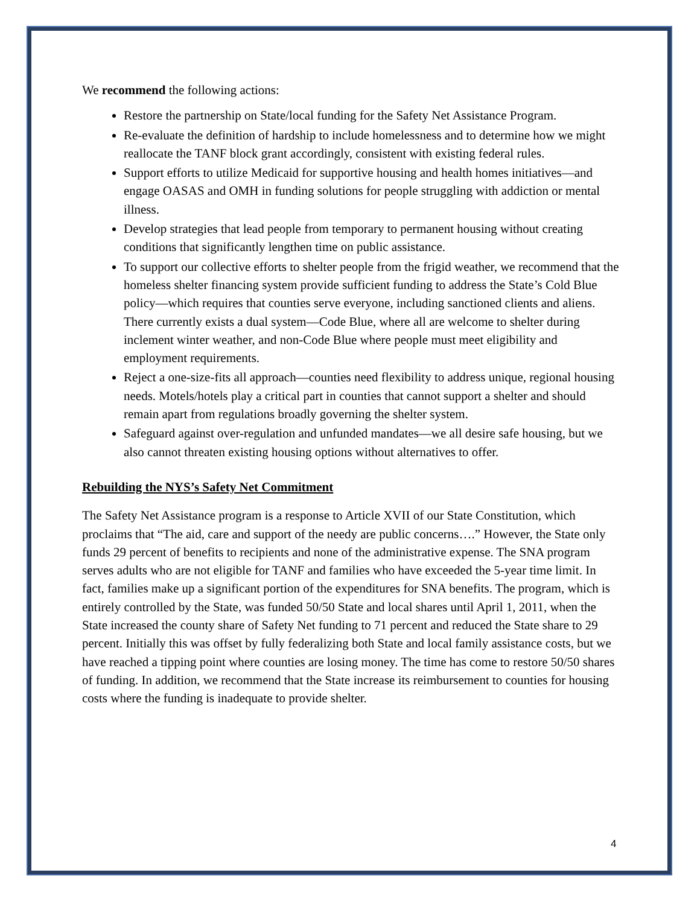We recommend the following actions:
Restore the partnership on State/local funding for the Safety Net Assistance Program.
Re-evaluate the definition of hardship to include homelessness and to determine how we might reallocate the TANF block grant accordingly, consistent with existing federal rules.
Support efforts to utilize Medicaid for supportive housing and health homes initiatives—and engage OASAS and OMH in funding solutions for people struggling with addiction or mental illness.
Develop strategies that lead people from temporary to permanent housing without creating conditions that significantly lengthen time on public assistance.
To support our collective efforts to shelter people from the frigid weather, we recommend that the homeless shelter financing system provide sufficient funding to address the State’s Cold Blue policy—which requires that counties serve everyone, including sanctioned clients and aliens. There currently exists a dual system—Code Blue, where all are welcome to shelter during inclement winter weather, and non-Code Blue where people must meet eligibility and employment requirements.
Reject a one-size-fits all approach—counties need flexibility to address unique, regional housing needs. Motels/hotels play a critical part in counties that cannot support a shelter and should remain apart from regulations broadly governing the shelter system.
Safeguard against over-regulation and unfunded mandates—we all desire safe housing, but we also cannot threaten existing housing options without alternatives to offer.
Rebuilding the NYS’s Safety Net Commitment
The Safety Net Assistance program is a response to Article XVII of our State Constitution, which proclaims that “The aid, care and support of the needy are public concerns….” However, the State only funds 29 percent of benefits to recipients and none of the administrative expense. The SNA program serves adults who are not eligible for TANF and families who have exceeded the 5-year time limit. In fact, families make up a significant portion of the expenditures for SNA benefits. The program, which is entirely controlled by the State, was funded 50/50 State and local shares until April 1, 2011, when the State increased the county share of Safety Net funding to 71 percent and reduced the State share to 29 percent. Initially this was offset by fully federalizing both State and local family assistance costs, but we have reached a tipping point where counties are losing money. The time has come to restore 50/50 shares of funding. In addition, we recommend that the State increase its reimbursement to counties for housing costs where the funding is inadequate to provide shelter.
4